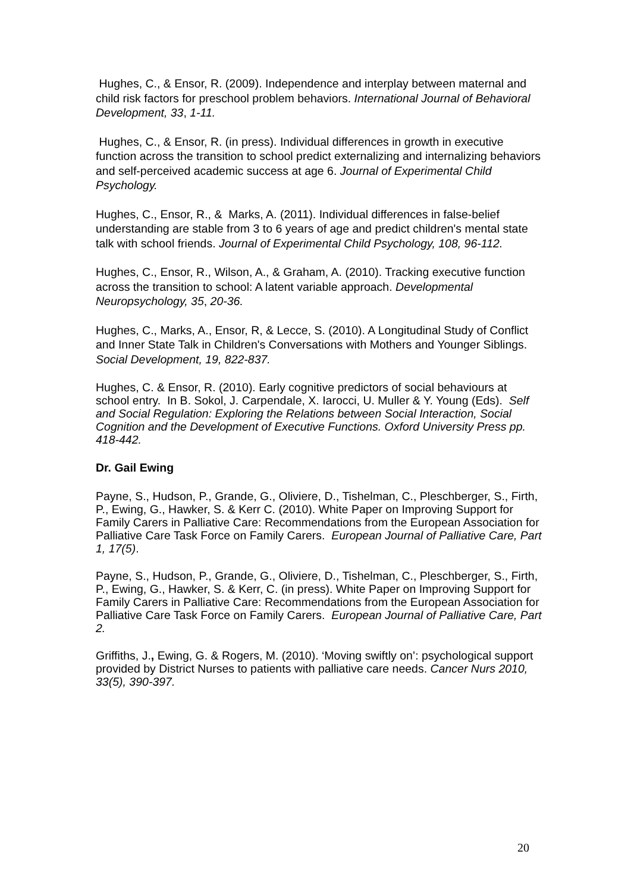Hughes, C., & Ensor, R. (2009). Independence and interplay between maternal and child risk factors for preschool problem behaviors. International Journal of Behavioral Development, 33, 1-11.
Hughes, C., & Ensor, R. (in press). Individual differences in growth in executive function across the transition to school predict externalizing and internalizing behaviors and self-perceived academic success at age 6. Journal of Experimental Child Psychology.
Hughes, C., Ensor, R., & Marks, A. (2011). Individual differences in false-belief understanding are stable from 3 to 6 years of age and predict children's mental state talk with school friends. Journal of Experimental Child Psychology, 108, 96-112.
Hughes, C., Ensor, R., Wilson, A., & Graham, A. (2010). Tracking executive function across the transition to school: A latent variable approach. Developmental Neuropsychology, 35, 20-36.
Hughes, C., Marks, A., Ensor, R, & Lecce, S. (2010). A Longitudinal Study of Conflict and Inner State Talk in Children's Conversations with Mothers and Younger Siblings. Social Development, 19, 822-837.
Hughes, C. & Ensor, R. (2010). Early cognitive predictors of social behaviours at school entry. In B. Sokol, J. Carpendale, X. Iarocci, U. Muller & Y. Young (Eds). Self and Social Regulation: Exploring the Relations between Social Interaction, Social Cognition and the Development of Executive Functions. Oxford University Press pp. 418-442.
Dr. Gail Ewing
Payne, S., Hudson, P., Grande, G., Oliviere, D., Tishelman, C., Pleschberger, S., Firth, P., Ewing, G., Hawker, S. & Kerr C. (2010). White Paper on Improving Support for Family Carers in Palliative Care: Recommendations from the European Association for Palliative Care Task Force on Family Carers. European Journal of Palliative Care, Part 1, 17(5).
Payne, S., Hudson, P., Grande, G., Oliviere, D., Tishelman, C., Pleschberger, S., Firth, P., Ewing, G., Hawker, S. & Kerr, C. (in press). White Paper on Improving Support for Family Carers in Palliative Care: Recommendations from the European Association for Palliative Care Task Force on Family Carers. European Journal of Palliative Care, Part 2.
Griffiths, J., Ewing, G. & Rogers, M. (2010). ‘Moving swiftly on’: psychological support provided by District Nurses to patients with palliative care needs. Cancer Nurs 2010, 33(5), 390-397.
20